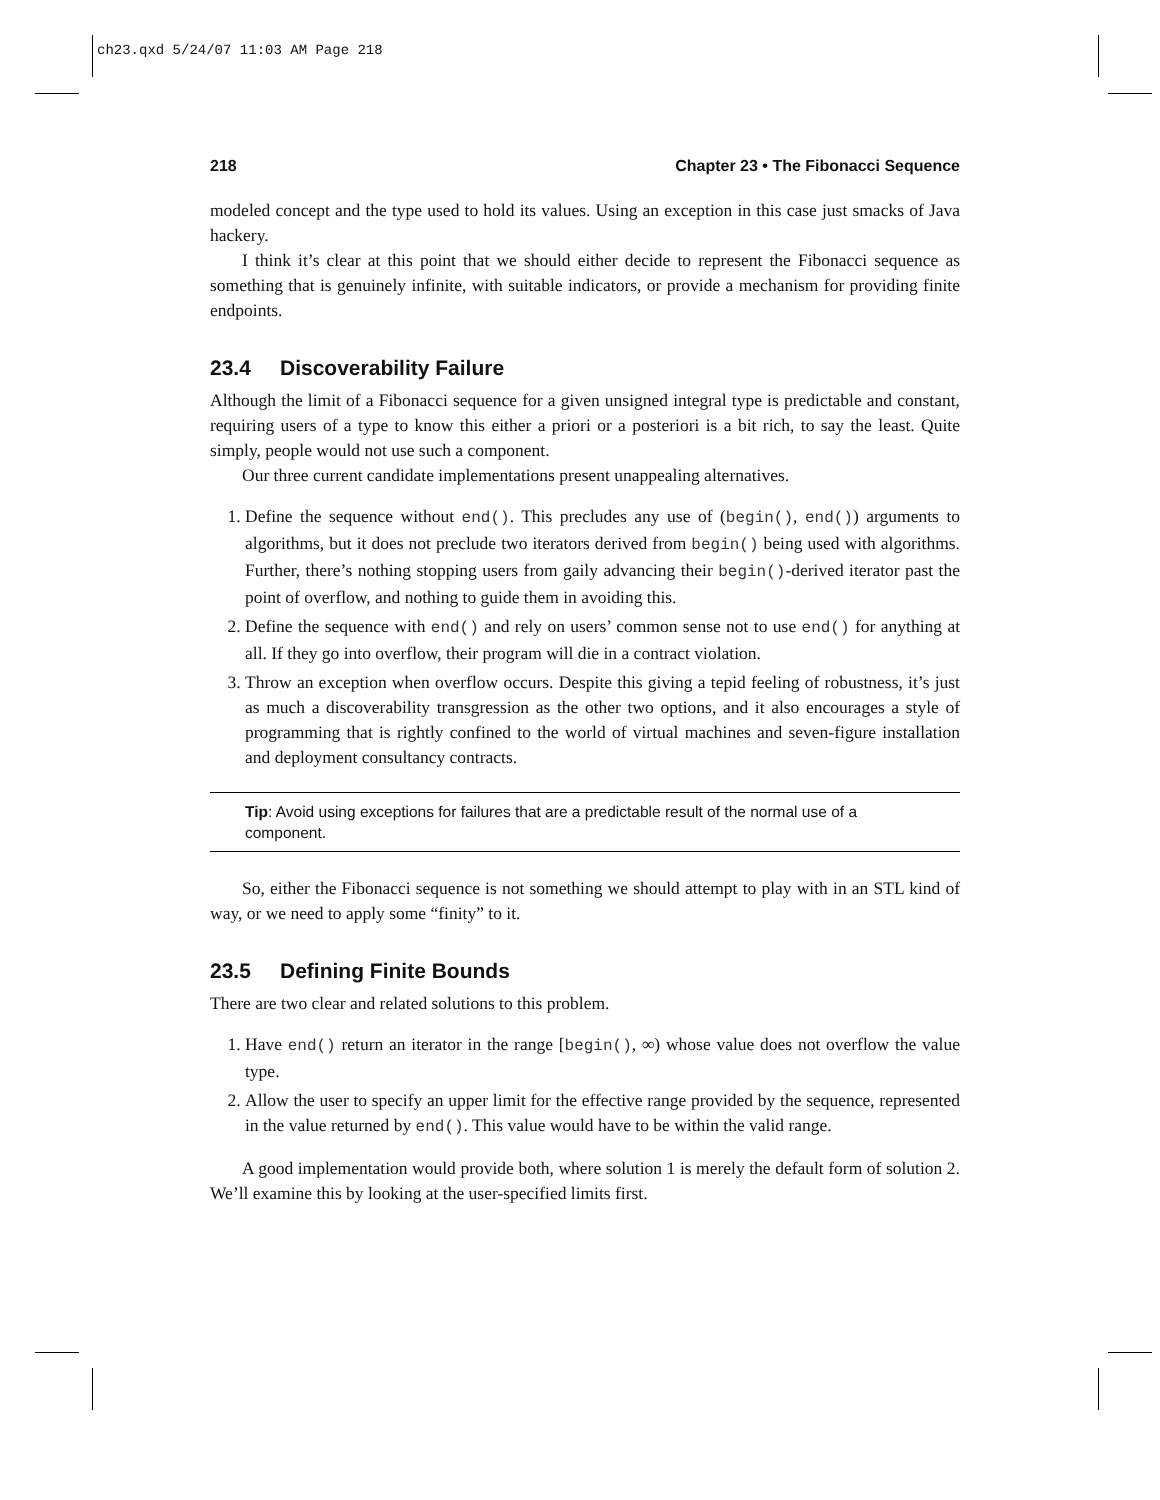ch23.qxd 5/24/07 11:03 AM Page 218
218 Chapter 23 • The Fibonacci Sequence
modeled concept and the type used to hold its values. Using an exception in this case just smacks of Java hackery.
I think it’s clear at this point that we should either decide to represent the Fibonacci sequence as something that is genuinely infinite, with suitable indicators, or provide a mechanism for providing finite endpoints.
23.4 Discoverability Failure
Although the limit of a Fibonacci sequence for a given unsigned integral type is predictable and constant, requiring users of a type to know this either a priori or a posteriori is a bit rich, to say the least. Quite simply, people would not use such a component.
Our three current candidate implementations present unappealing alternatives.
1. Define the sequence without end(). This precludes any use of (begin(), end()) arguments to algorithms, but it does not preclude two iterators derived from begin() being used with algorithms. Further, there’s nothing stopping users from gaily advancing their begin()-derived iterator past the point of overflow, and nothing to guide them in avoiding this.
2. Define the sequence with end() and rely on users’ common sense not to use end() for anything at all. If they go into overflow, their program will die in a contract violation.
3. Throw an exception when overflow occurs. Despite this giving a tepid feeling of robustness, it’s just as much a discoverability transgression as the other two options, and it also encourages a style of programming that is rightly confined to the world of virtual machines and seven-figure installation and deployment consultancy contracts.
Tip: Avoid using exceptions for failures that are a predictable result of the normal use of a component.
So, either the Fibonacci sequence is not something we should attempt to play with in an STL kind of way, or we need to apply some “finity” to it.
23.5 Defining Finite Bounds
There are two clear and related solutions to this problem.
1. Have end() return an iterator in the range [begin(), ∞) whose value does not overflow the value type.
2. Allow the user to specify an upper limit for the effective range provided by the sequence, represented in the value returned by end(). This value would have to be within the valid range.
A good implementation would provide both, where solution 1 is merely the default form of solution 2. We’ll examine this by looking at the user-specified limits first.